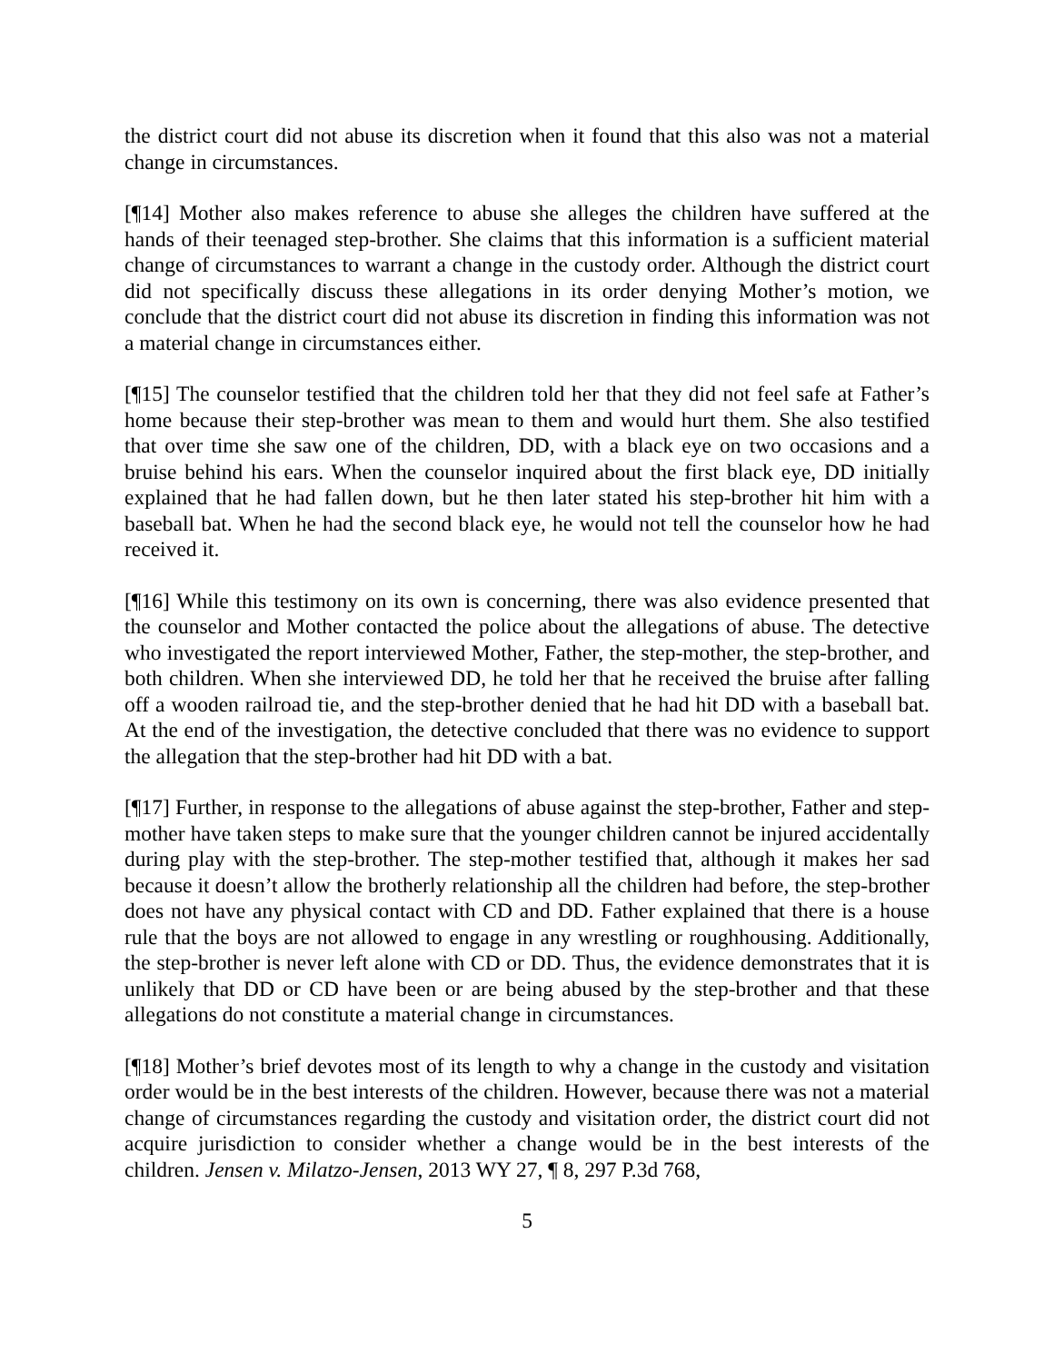the district court did not abuse its discretion when it found that this also was not a material change in circumstances.
[¶14] Mother also makes reference to abuse she alleges the children have suffered at the hands of their teenaged step-brother. She claims that this information is a sufficient material change of circumstances to warrant a change in the custody order. Although the district court did not specifically discuss these allegations in its order denying Mother’s motion, we conclude that the district court did not abuse its discretion in finding this information was not a material change in circumstances either.
[¶15] The counselor testified that the children told her that they did not feel safe at Father’s home because their step-brother was mean to them and would hurt them. She also testified that over time she saw one of the children, DD, with a black eye on two occasions and a bruise behind his ears. When the counselor inquired about the first black eye, DD initially explained that he had fallen down, but he then later stated his step-brother hit him with a baseball bat. When he had the second black eye, he would not tell the counselor how he had received it.
[¶16] While this testimony on its own is concerning, there was also evidence presented that the counselor and Mother contacted the police about the allegations of abuse. The detective who investigated the report interviewed Mother, Father, the step-mother, the step-brother, and both children. When she interviewed DD, he told her that he received the bruise after falling off a wooden railroad tie, and the step-brother denied that he had hit DD with a baseball bat. At the end of the investigation, the detective concluded that there was no evidence to support the allegation that the step-brother had hit DD with a bat.
[¶17] Further, in response to the allegations of abuse against the step-brother, Father and step-mother have taken steps to make sure that the younger children cannot be injured accidentally during play with the step-brother. The step-mother testified that, although it makes her sad because it doesn’t allow the brotherly relationship all the children had before, the step-brother does not have any physical contact with CD and DD. Father explained that there is a house rule that the boys are not allowed to engage in any wrestling or roughhousing. Additionally, the step-brother is never left alone with CD or DD. Thus, the evidence demonstrates that it is unlikely that DD or CD have been or are being abused by the step-brother and that these allegations do not constitute a material change in circumstances.
[¶18] Mother’s brief devotes most of its length to why a change in the custody and visitation order would be in the best interests of the children. However, because there was not a material change of circumstances regarding the custody and visitation order, the district court did not acquire jurisdiction to consider whether a change would be in the best interests of the children. Jensen v. Milatzo-Jensen, 2013 WY 27, ¶ 8, 297 P.3d 768,
5